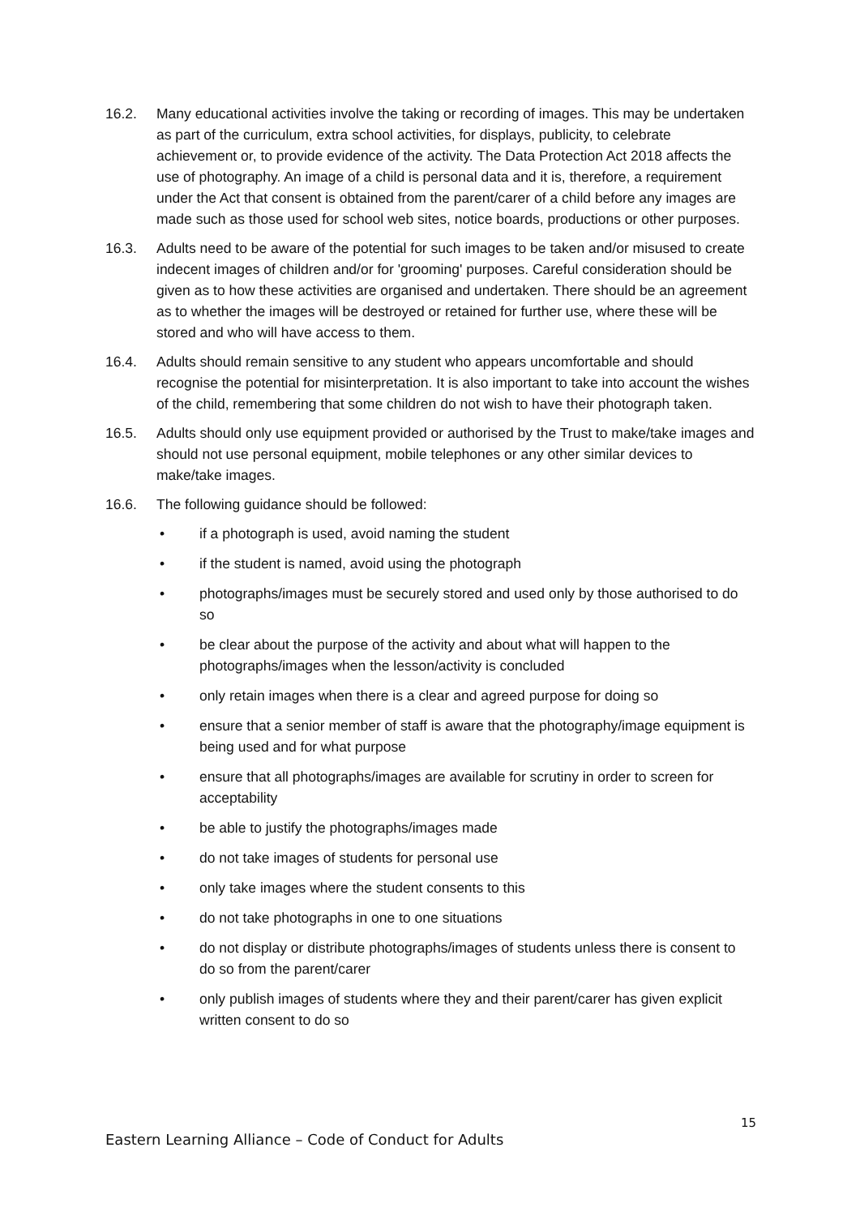16.2. Many educational activities involve the taking or recording of images. This may be undertaken as part of the curriculum, extra school activities, for displays, publicity, to celebrate achievement or, to provide evidence of the activity. The Data Protection Act 2018 affects the use of photography. An image of a child is personal data and it is, therefore, a requirement under the Act that consent is obtained from the parent/carer of a child before any images are made such as those used for school web sites, notice boards, productions or other purposes.
16.3. Adults need to be aware of the potential for such images to be taken and/or misused to create indecent images of children and/or for 'grooming' purposes. Careful consideration should be given as to how these activities are organised and undertaken. There should be an agreement as to whether the images will be destroyed or retained for further use, where these will be stored and who will have access to them.
16.4. Adults should remain sensitive to any student who appears uncomfortable and should recognise the potential for misinterpretation. It is also important to take into account the wishes of the child, remembering that some children do not wish to have their photograph taken.
16.5. Adults should only use equipment provided or authorised by the Trust to make/take images and should not use personal equipment, mobile telephones or any other similar devices to make/take images.
16.6. The following guidance should be followed:
• if a photograph is used, avoid naming the student
• if the student is named, avoid using the photograph
• photographs/images must be securely stored and used only by those authorised to do so
• be clear about the purpose of the activity and about what will happen to the photographs/images when the lesson/activity is concluded
• only retain images when there is a clear and agreed purpose for doing so
• ensure that a senior member of staff is aware that the photography/image equipment is being used and for what purpose
• ensure that all photographs/images are available for scrutiny in order to screen for acceptability
• be able to justify the photographs/images made
• do not take images of students for personal use
• only take images where the student consents to this
• do not take photographs in one to one situations
• do not display or distribute photographs/images of students unless there is consent to do so from the parent/carer
• only publish images of students where they and their parent/carer has given explicit written consent to do so
15
Eastern Learning Alliance – Code of Conduct for Adults